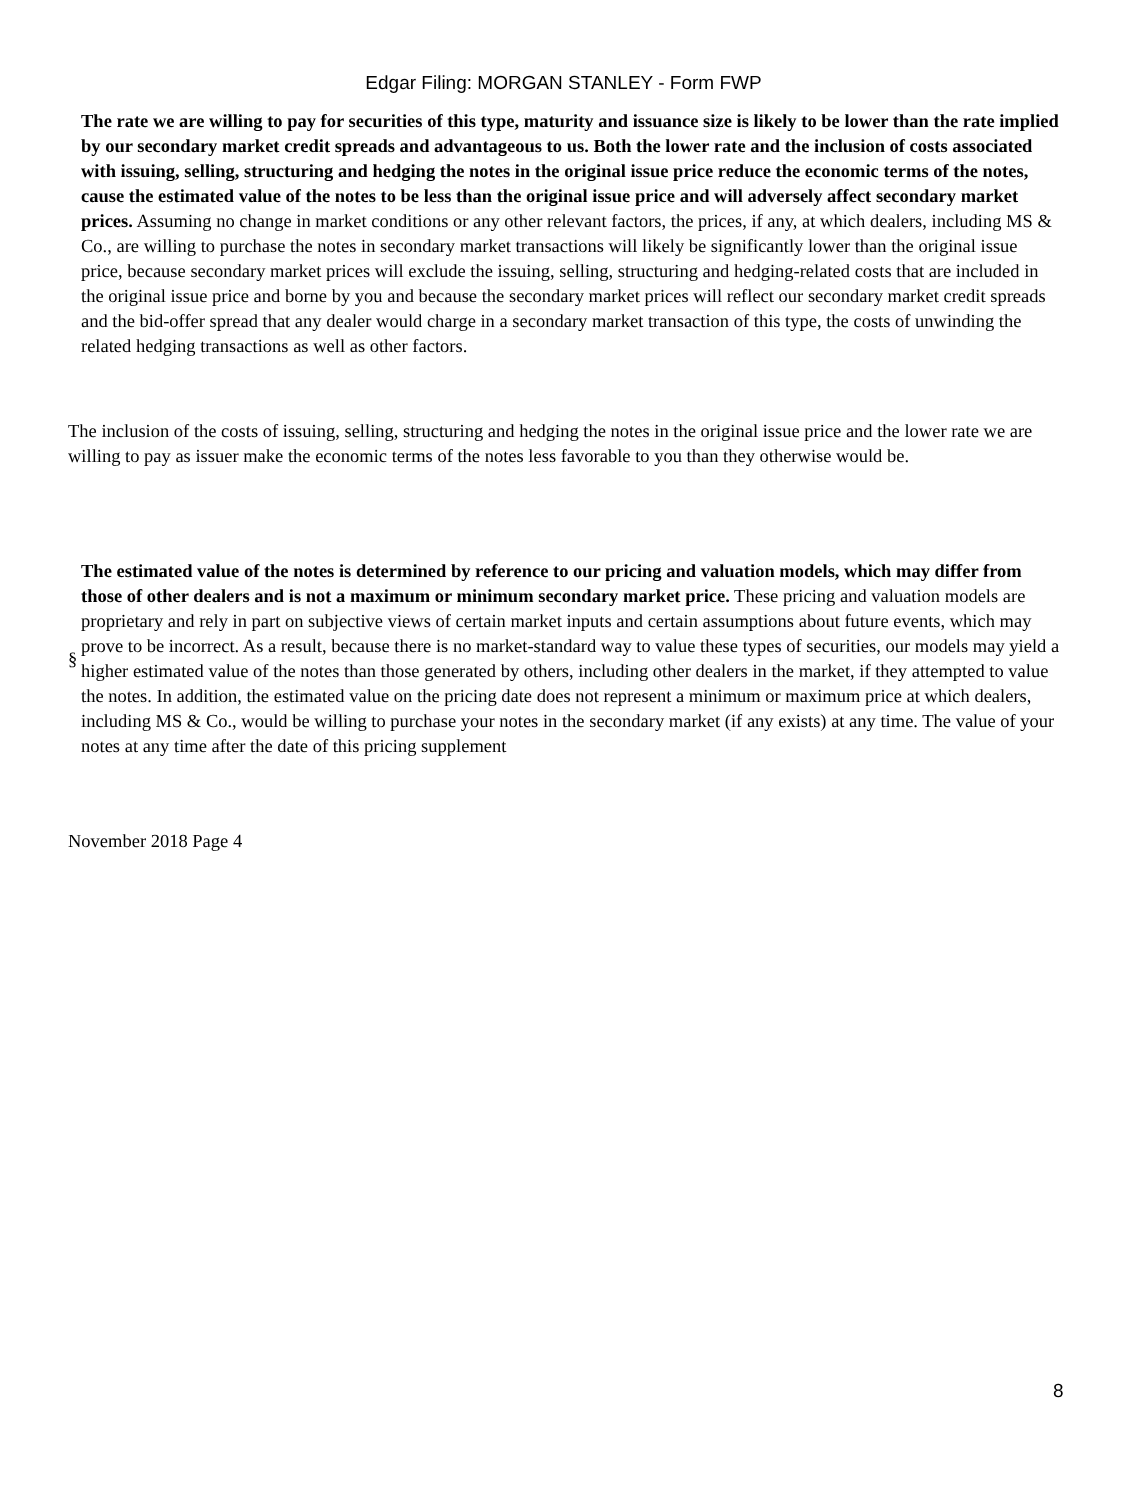Edgar Filing: MORGAN STANLEY - Form FWP
The rate we are willing to pay for securities of this type, maturity and issuance size is likely to be lower than the rate implied by our secondary market credit spreads and advantageous to us. Both the lower rate and the inclusion of costs associated with issuing, selling, structuring and hedging the notes in the original issue price reduce the economic terms of the notes, cause the estimated value of the notes to be less than the original issue price and will adversely affect secondary market prices. Assuming no change in market conditions or any other relevant factors, the prices, if any, at which dealers, including MS & Co., are willing to purchase the notes in secondary market transactions will likely be significantly lower than the original issue price, because secondary market prices will exclude the issuing, selling, structuring and hedging-related costs that are included in the original issue price and borne by you and because the secondary market prices will reflect our secondary market credit spreads and the bid-offer spread that any dealer would charge in a secondary market transaction of this type, the costs of unwinding the related hedging transactions as well as other factors.
The inclusion of the costs of issuing, selling, structuring and hedging the notes in the original issue price and the lower rate we are willing to pay as issuer make the economic terms of the notes less favorable to you than they otherwise would be.
§
The estimated value of the notes is determined by reference to our pricing and valuation models, which may differ from those of other dealers and is not a maximum or minimum secondary market price. These pricing and valuation models are proprietary and rely in part on subjective views of certain market inputs and certain assumptions about future events, which may prove to be incorrect. As a result, because there is no market-standard way to value these types of securities, our models may yield a higher estimated value of the notes than those generated by others, including other dealers in the market, if they attempted to value the notes. In addition, the estimated value on the pricing date does not represent a minimum or maximum price at which dealers, including MS & Co., would be willing to purchase your notes in the secondary market (if any exists) at any time. The value of your notes at any time after the date of this pricing supplement
November 2018 Page 4
8